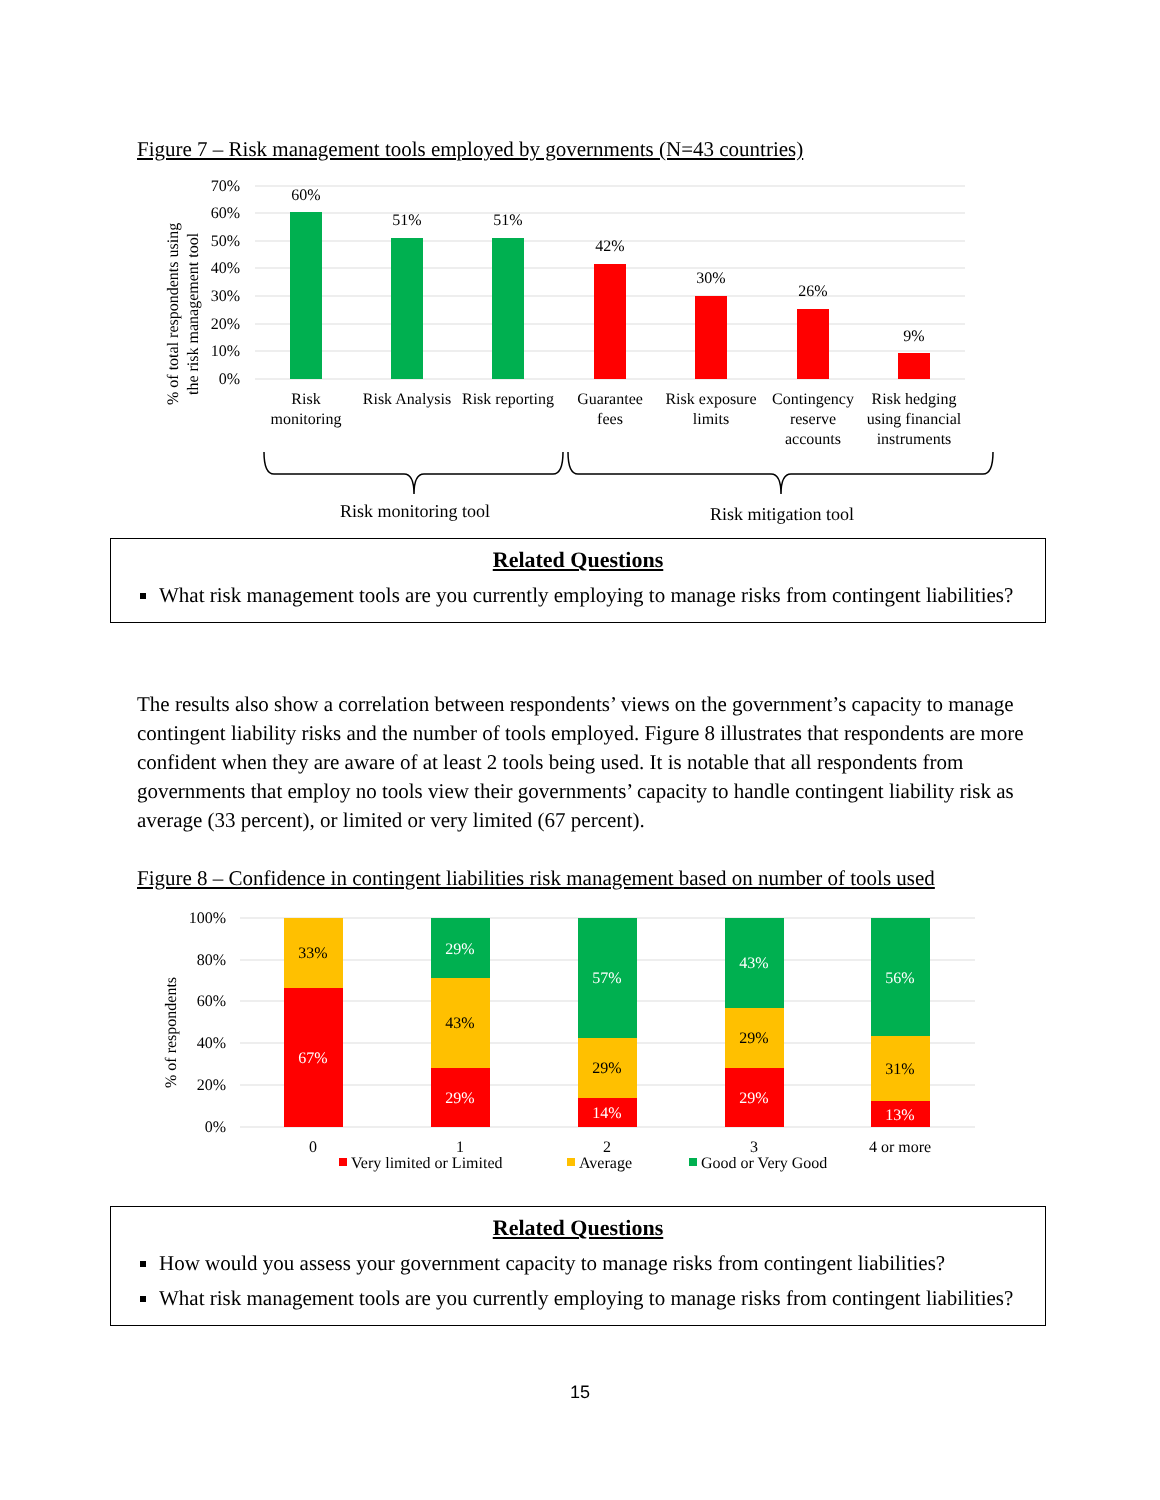Figure 7 – Risk management tools employed by governments (N=43 countries)
70%
60%
50%
40%
30%
20%
10%
0%
% of total respondents using
the risk management tool
60%
51%
51%
42%
30%
26%
9%
Risk
monitoring
Risk Analysis
Risk reporting
Guarantee
fees
Risk exposure
limits
Contingency
reserve
accounts
Risk hedging
using financial
instruments
Risk monitoring tool
Risk mitigation tool
Related Questions
What risk management tools are you currently employing to manage risks from contingent liabilities?
The results also show a correlation between respondents’ views on the government’s capacity to manage contingent liability risks and the number of tools employed. Figure 8 illustrates that respondents are more confident when they are aware of at least 2 tools being used. It is notable that all respondents from governments that employ no tools view their governments’ capacity to handle contingent liability risk as average (33 percent), or limited or very limited (67 percent).
Figure 8 – Confidence in contingent liabilities risk management based on number of tools used
100%
80%
60%
40%
20%
0%
% of respondents
33%
67%
29%
43%
29%
57%
29%
14%
43%
29%
29%
56%
31%
13%
0
1
2
3
4 or more
Very limited or Limited
Average
Good or Very Good
Related Questions
How would you assess your government capacity to manage risks from contingent liabilities?
What risk management tools are you currently employing to manage risks from contingent liabilities?
15